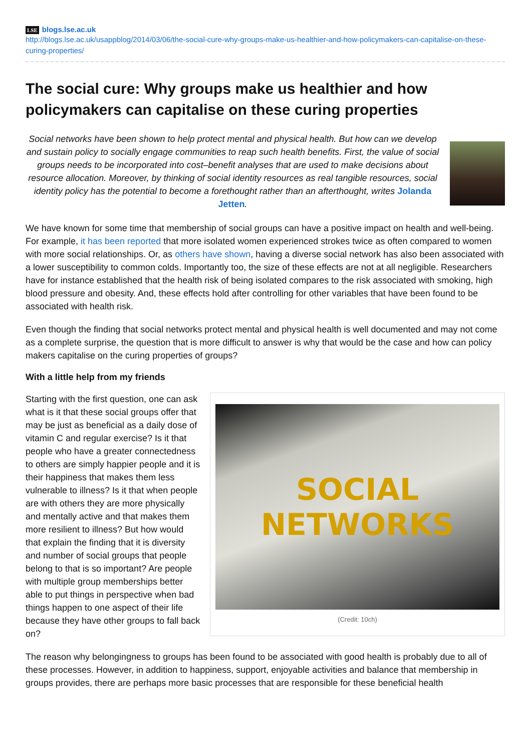LSE blogs.lse.ac.uk
http://blogs.lse.ac.uk/usappblog/2014/03/06/the-social-cure-why-groups-make-us-healthier-and-how-policymakers-can-capitalise-on-these-curing-properties/
The social cure: Why groups make us healthier and how policymakers can capitalise on these curing properties
Social networks have been shown to help protect mental and physical health. But how can we develop and sustain policy to socially engage communities to reap such health benefits. First, the value of social groups needs to be incorporated into cost–benefit analyses that are used to make decisions about resource allocation. Moreover, by thinking of social identity resources as real tangible resources, social identity policy has the potential to become a forethought rather than an afterthought, writes Jolanda Jetten.
We have known for some time that membership of social groups can have a positive impact on health and well-being. For example, it has been reported that more isolated women experienced strokes twice as often compared to women with more social relationships. Or, as others have shown, having a diverse social network has also been associated with a lower susceptibility to common colds. Importantly too, the size of these effects are not at all negligible. Researchers have for instance established that the health risk of being isolated compares to the risk associated with smoking, high blood pressure and obesity. And, these effects hold after controlling for other variables that have been found to be associated with health risk.
Even though the finding that social networks protect mental and physical health is well documented and may not come as a complete surprise, the question that is more difficult to answer is why that would be the case and how can policy makers capitalise on the curing properties of groups?
With a little help from my friends
Starting with the first question, one can ask what is it that these social groups offer that may be just as beneficial as a daily dose of vitamin C and regular exercise? Is it that people who have a greater connectedness to others are simply happier people and it is their happiness that makes them less vulnerable to illness? Is it that when people are with others they are more physically and mentally active and that makes them more resilient to illness? But how would that explain the finding that it is diversity and number of social groups that people belong to that is so important? Are people with multiple group memberships better able to put things in perspective when bad things happen to one aspect of their life because they have other groups to fall back on?
SOCIAL NETWORKS
(Credit: 10ch)
The reason why belongingness to groups has been found to be associated with good health is probably due to all of these processes. However, in addition to happiness, support, enjoyable activities and balance that membership in groups provides, there are perhaps more basic processes that are responsible for these beneficial health